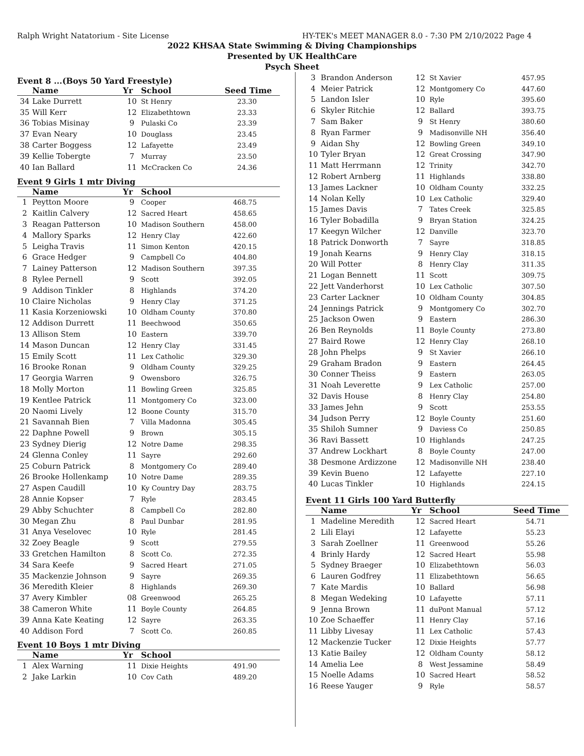Ralph Wright Natatorium - Site License HY-TEK's MEET MANAGER 8.0 - 7:30 PM 2/10/2022 Page 4
2022 KHSAA State Swimming & Diving Championships
Presented by UK HealthCare
Psych Sheet
Event 8 ...(Boys 50 Yard Freestyle)
| | Name | Yr | School | Seed Time |
| --- | --- | --- | --- | --- |
| 34 | Lake Durrett | 10 | St Henry | 23.30 |
| 35 | Will Kerr | 12 | Elizabethtown | 23.33 |
| 36 | Tobias Misinay | 9 | Pulaski Co | 23.39 |
| 37 | Evan Neary | 10 | Douglass | 23.45 |
| 38 | Carter Boggess | 12 | Lafayette | 23.49 |
| 39 | Kellie Tobergte | 7 | Murray | 23.50 |
| 40 | Ian Ballard | 11 | McCracken Co | 24.36 |
Event 9 Girls 1 mtr Diving
| | Name | Yr | School | |
| --- | --- | --- | --- | --- |
| 1 | Peytton Moore | 9 | Cooper | 468.75 |
| 2 | Kaitlin Calvery | 12 | Sacred Heart | 458.65 |
| 3 | Reagan Patterson | 10 | Madison Southern | 458.00 |
| 4 | Mallory Sparks | 12 | Henry Clay | 422.60 |
| 5 | Leigha Travis | 11 | Simon Kenton | 420.15 |
| 6 | Grace Hedger | 9 | Campbell Co | 404.80 |
| 7 | Lainey Patterson | 12 | Madison Southern | 397.35 |
| 8 | Rylee Pernell | 9 | Scott | 392.05 |
| 9 | Addison Tinkler | 8 | Highlands | 374.20 |
| 10 | Claire Nicholas | 9 | Henry Clay | 371.25 |
| 11 | Kasia Korzeniowski | 10 | Oldham County | 370.80 |
| 12 | Addison Durrett | 11 | Beechwood | 350.65 |
| 13 | Allison Stem | 10 | Eastern | 339.70 |
| 14 | Mason Duncan | 12 | Henry Clay | 331.45 |
| 15 | Emily Scott | 11 | Lex Catholic | 329.30 |
| 16 | Brooke Ronan | 9 | Oldham County | 329.25 |
| 17 | Georgia Warren | 9 | Owensboro | 326.75 |
| 18 | Molly Morton | 11 | Bowling Green | 325.85 |
| 19 | Kentlee Patrick | 11 | Montgomery Co | 323.00 |
| 20 | Naomi Lively | 12 | Boone County | 315.70 |
| 21 | Savannah Bien | 7 | Villa Madonna | 305.45 |
| 22 | Daphne Powell | 9 | Brown | 305.15 |
| 23 | Sydney Dierig | 12 | Notre Dame | 298.35 |
| 24 | Glenna Conley | 11 | Sayre | 292.60 |
| 25 | Coburn Patrick | 8 | Montgomery Co | 289.40 |
| 26 | Brooke Hollenkamp | 10 | Notre Dame | 289.35 |
| 27 | Aspen Caudill | 10 | Ky Country Day | 283.75 |
| 28 | Annie Kopser | 7 | Ryle | 283.45 |
| 29 | Abby Schuchter | 8 | Campbell Co | 282.80 |
| 30 | Megan Zhu | 8 | Paul Dunbar | 281.95 |
| 31 | Anya Veselovec | 10 | Ryle | 281.45 |
| 32 | Zoey Beagle | 9 | Scott | 279.55 |
| 33 | Gretchen Hamilton | 8 | Scott Co. | 272.35 |
| 34 | Sara Keefe | 9 | Sacred Heart | 271.05 |
| 35 | Mackenzie Johnson | 9 | Sayre | 269.35 |
| 36 | Meredith Kleier | 8 | Highlands | 269.30 |
| 37 | Avery Kimbler | 08 | Greenwood | 265.25 |
| 38 | Cameron White | 11 | Boyle County | 264.85 |
| 39 | Anna Kate Keating | 12 | Sayre | 263.35 |
| 40 | Addison Ford | 7 | Scott Co. | 260.85 |
Event 10 Boys 1 mtr Diving
| | Name | Yr | School | |
| --- | --- | --- | --- | --- |
| 1 | Alex Warning | 11 | Dixie Heights | 491.90 |
| 2 | Jake Larkin | 10 | Cov Cath | 489.20 |
| 3 | Brandon Anderson | 12 | St Xavier | 457.95 |
| 4 | Meier Patrick | 12 | Montgomery Co | 447.60 |
| 5 | Landon Isler | 10 | Ryle | 395.60 |
| 6 | Skyler Ritchie | 12 | Ballard | 393.75 |
| 7 | Sam Baker | 9 | St Henry | 380.60 |
| 8 | Ryan Farmer | 9 | Madisonville NH | 356.40 |
| 9 | Aidan Shy | 12 | Bowling Green | 349.10 |
| 10 | Tyler Bryan | 12 | Great Crossing | 347.90 |
| 11 | Matt Herrmann | 12 | Trinity | 342.70 |
| 12 | Robert Arnberg | 11 | Highlands | 338.80 |
| 13 | James Lackner | 10 | Oldham County | 332.25 |
| 14 | Nolan Kelly | 10 | Lex Catholic | 329.40 |
| 15 | James Davis | 7 | Tates Creek | 325.85 |
| 16 | Tyler Bobadilla | 9 | Bryan Station | 324.25 |
| 17 | Keegyn Wilcher | 12 | Danville | 323.70 |
| 18 | Patrick Donworth | 7 | Sayre | 318.85 |
| 19 | Jonah Kearns | 9 | Henry Clay | 318.15 |
| 20 | Will Potter | 8 | Henry Clay | 311.35 |
| 21 | Logan Bennett | 11 | Scott | 309.75 |
| 22 | Jett Vanderhorst | 10 | Lex Catholic | 307.50 |
| 23 | Carter Lackner | 10 | Oldham County | 304.85 |
| 24 | Jennings Patrick | 9 | Montgomery Co | 302.70 |
| 25 | Jackson Owen | 9 | Eastern | 286.30 |
| 26 | Ben Reynolds | 11 | Boyle County | 273.80 |
| 27 | Baird Rowe | 12 | Henry Clay | 268.10 |
| 28 | John Phelps | 9 | St Xavier | 266.10 |
| 29 | Graham Bradon | 9 | Eastern | 264.45 |
| 30 | Conner Theiss | 9 | Eastern | 263.05 |
| 31 | Noah Leverette | 9 | Lex Catholic | 257.00 |
| 32 | Davis House | 8 | Henry Clay | 254.80 |
| 33 | James Jehn | 9 | Scott | 253.55 |
| 34 | Judson Perry | 12 | Boyle County | 251.60 |
| 35 | Shiloh Sumner | 9 | Daviess Co | 250.85 |
| 36 | Ravi Bassett | 10 | Highlands | 247.25 |
| 37 | Andrew Lockhart | 8 | Boyle County | 247.00 |
| 38 | Desmone Ardizzone | 12 | Madisonville NH | 238.40 |
| 39 | Kevin Bueno | 12 | Lafayette | 227.10 |
| 40 | Lucas Tinkler | 10 | Highlands | 224.15 |
Event 11 Girls 100 Yard Butterfly
| | Name | Yr | School | Seed Time |
| --- | --- | --- | --- | --- |
| 1 | Madeline Meredith | 12 | Sacred Heart | 54.71 |
| 2 | Lili Elayi | 12 | Lafayette | 55.23 |
| 3 | Sarah Zoellner | 11 | Greenwood | 55.26 |
| 4 | Brinly Hardy | 12 | Sacred Heart | 55.98 |
| 5 | Sydney Braeger | 10 | Elizabethtown | 56.03 |
| 6 | Lauren Godfrey | 11 | Elizabethtown | 56.65 |
| 7 | Kate Mardis | 10 | Ballard | 56.98 |
| 8 | Megan Wedeking | 10 | Lafayette | 57.11 |
| 9 | Jenna Brown | 11 | duPont Manual | 57.12 |
| 10 | Zoe Schaeffer | 11 | Henry Clay | 57.16 |
| 11 | Libby Livesay | 11 | Lex Catholic | 57.43 |
| 12 | Mackenzie Tucker | 12 | Dixie Heights | 57.77 |
| 13 | Katie Bailey | 12 | Oldham County | 58.12 |
| 14 | Amelia Lee | 8 | West Jessamine | 58.49 |
| 15 | Noelle Adams | 10 | Sacred Heart | 58.52 |
| 16 | Reese Yauger | 9 | Ryle | 58.57 |